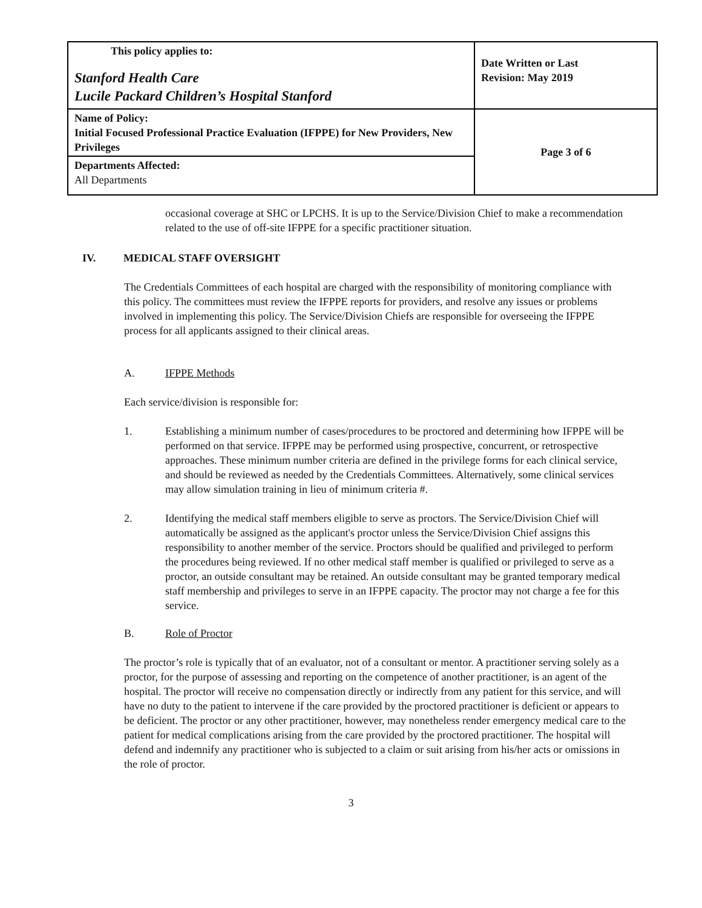| This policy applies to: Stanford Health Care Lucile Packard Children’s Hospital Stanford | Date Written or Last Revision: May 2019 |
| Name of Policy: Initial Focused Professional Practice Evaluation (IFPPE) for New Providers, New Privileges | Page 3 of 6 |
| Departments Affected: All Departments | |
occasional coverage at SHC or LPCHS. It is up to the Service/Division Chief to make a recommendation related to the use of off-site IFPPE for a specific practitioner situation.
IV. MEDICAL STAFF OVERSIGHT
The Credentials Committees of each hospital are charged with the responsibility of monitoring compliance with this policy. The committees must review the IFPPE reports for providers, and resolve any issues or problems involved in implementing this policy. The Service/Division Chiefs are responsible for overseeing the IFPPE process for all applicants assigned to their clinical areas.
A. IFPPE Methods
Each service/division is responsible for:
1. Establishing a minimum number of cases/procedures to be proctored and determining how IFPPE will be performed on that service. IFPPE may be performed using prospective, concurrent, or retrospective approaches. These minimum number criteria are defined in the privilege forms for each clinical service, and should be reviewed as needed by the Credentials Committees. Alternatively, some clinical services may allow simulation training in lieu of minimum criteria #.
2. Identifying the medical staff members eligible to serve as proctors. The Service/Division Chief will automatically be assigned as the applicant's proctor unless the Service/Division Chief assigns this responsibility to another member of the service. Proctors should be qualified and privileged to perform the procedures being reviewed. If no other medical staff member is qualified or privileged to serve as a proctor, an outside consultant may be retained. An outside consultant may be granted temporary medical staff membership and privileges to serve in an IFPPE capacity. The proctor may not charge a fee for this service.
B. Role of Proctor
The proctor’s role is typically that of an evaluator, not of a consultant or mentor. A practitioner serving solely as a proctor, for the purpose of assessing and reporting on the competence of another practitioner, is an agent of the hospital. The proctor will receive no compensation directly or indirectly from any patient for this service, and will have no duty to the patient to intervene if the care provided by the proctored practitioner is deficient or appears to be deficient. The proctor or any other practitioner, however, may nonetheless render emergency medical care to the patient for medical complications arising from the care provided by the proctored practitioner. The hospital will defend and indemnify any practitioner who is subjected to a claim or suit arising from his/her acts or omissions in the role of proctor.
3